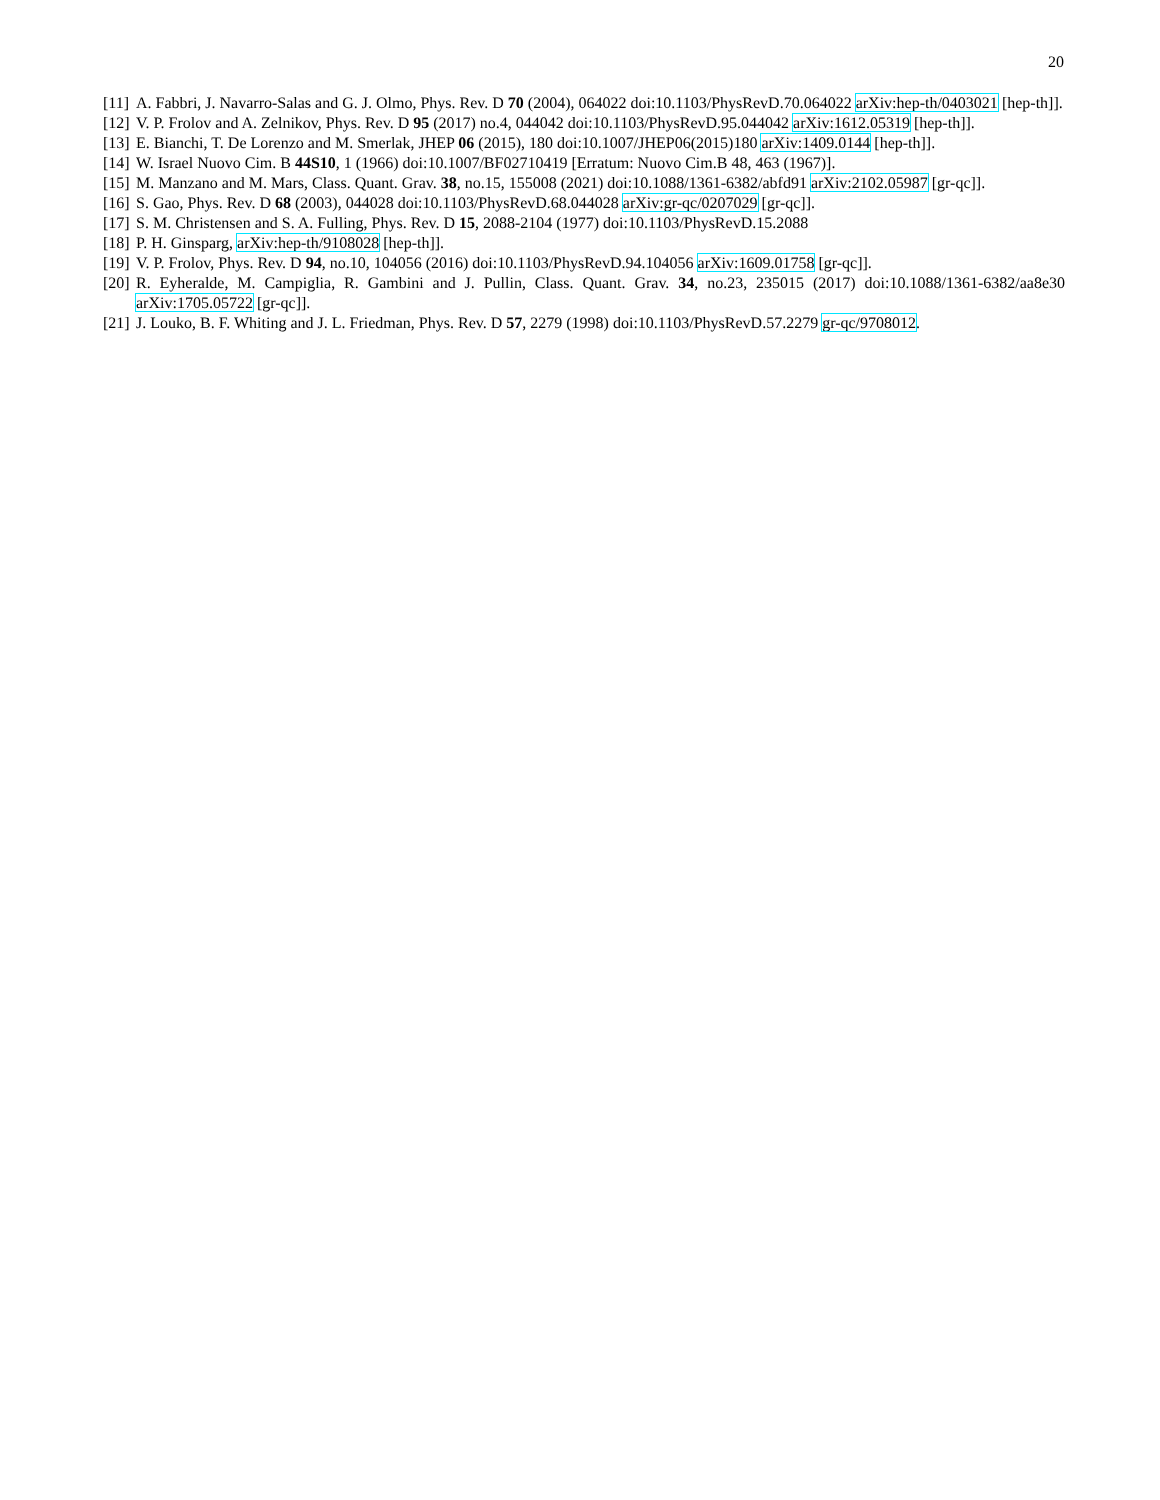20
[11] A. Fabbri, J. Navarro-Salas and G. J. Olmo, Phys. Rev. D 70 (2004), 064022 doi:10.1103/PhysRevD.70.064022 arXiv:hep-th/0403021 [hep-th]].
[12] V. P. Frolov and A. Zelnikov, Phys. Rev. D 95 (2017) no.4, 044042 doi:10.1103/PhysRevD.95.044042 arXiv:1612.05319 [hep-th]].
[13] E. Bianchi, T. De Lorenzo and M. Smerlak, JHEP 06 (2015), 180 doi:10.1007/JHEP06(2015)180 arXiv:1409.0144 [hep-th]].
[14] W. Israel Nuovo Cim. B 44S10, 1 (1966) doi:10.1007/BF02710419 [Erratum: Nuovo Cim.B 48, 463 (1967)].
[15] M. Manzano and M. Mars, Class. Quant. Grav. 38, no.15, 155008 (2021) doi:10.1088/1361-6382/abfd91 arXiv:2102.05987 [gr-qc]].
[16] S. Gao, Phys. Rev. D 68 (2003), 044028 doi:10.1103/PhysRevD.68.044028 arXiv:gr-qc/0207029 [gr-qc]].
[17] S. M. Christensen and S. A. Fulling, Phys. Rev. D 15, 2088-2104 (1977) doi:10.1103/PhysRevD.15.2088
[18] P. H. Ginsparg, arXiv:hep-th/9108028 [hep-th]].
[19] V. P. Frolov, Phys. Rev. D 94, no.10, 104056 (2016) doi:10.1103/PhysRevD.94.104056 arXiv:1609.01758 [gr-qc]].
[20] R. Eyheralde, M. Campiglia, R. Gambini and J. Pullin, Class. Quant. Grav. 34, no.23, 235015 (2017) doi:10.1088/1361-6382/aa8e30 arXiv:1705.05722 [gr-qc]].
[21] J. Louko, B. F. Whiting and J. L. Friedman, Phys. Rev. D 57, 2279 (1998) doi:10.1103/PhysRevD.57.2279 gr-qc/9708012.